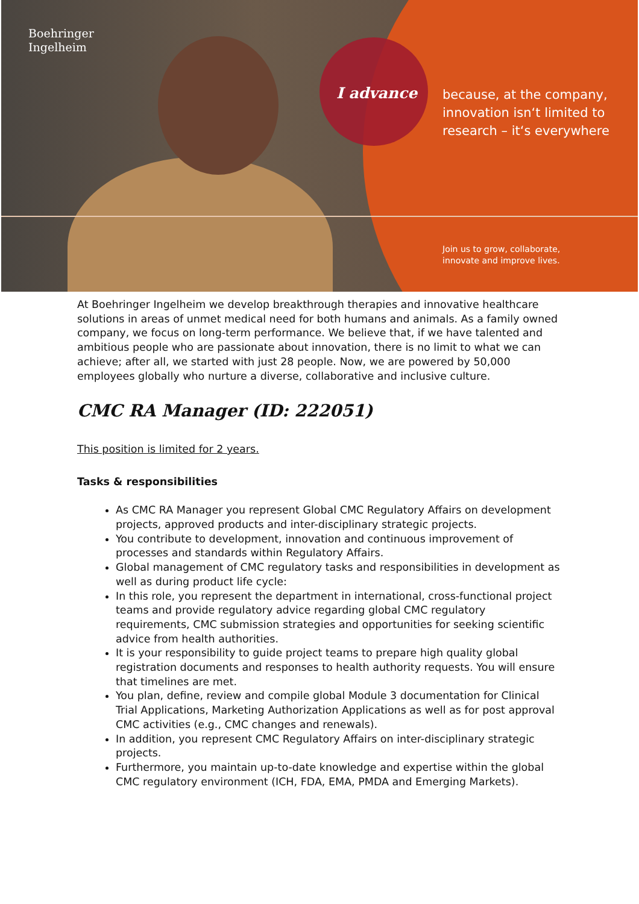Boehringer
Ingelheim
I advance
because, at the company,
innovation isn‘t limited to
research – it‘s everywhere
Join us to grow, collaborate,
innovate and improve lives.
At Boehringer Ingelheim we develop breakthrough therapies and innovative healthcare solutions in areas of unmet medical need for both humans and animals. As a family owned company, we focus on long-term performance. We believe that, if we have talented and ambitious people who are passionate about innovation, there is no limit to what we can achieve; after all, we started with just 28 people. Now, we are powered by 50,000 employees globally who nurture a diverse, collaborative and inclusive culture.
CMC RA Manager (ID: 222051)
This position is limited for 2 years.
Tasks & responsibilities
As CMC RA Manager you represent Global CMC Regulatory Affairs on development projects, approved products and inter-disciplinary strategic projects.
You contribute to development, innovation and continuous improvement of processes and standards within Regulatory Affairs.
Global management of CMC regulatory tasks and responsibilities in development as well as during product life cycle:
In this role, you represent the department in international, cross-functional project teams and provide regulatory advice regarding global CMC regulatory requirements, CMC submission strategies and opportunities for seeking scientific advice from health authorities.
It is your responsibility to guide project teams to prepare high quality global registration documents and responses to health authority requests. You will ensure that timelines are met.
You plan, define, review and compile global Module 3 documentation for Clinical Trial Applications, Marketing Authorization Applications as well as for post approval CMC activities (e.g., CMC changes and renewals).
In addition, you represent CMC Regulatory Affairs on inter-disciplinary strategic projects.
Furthermore, you maintain up-to-date knowledge and expertise within the global CMC regulatory environment (ICH, FDA, EMA, PMDA and Emerging Markets).